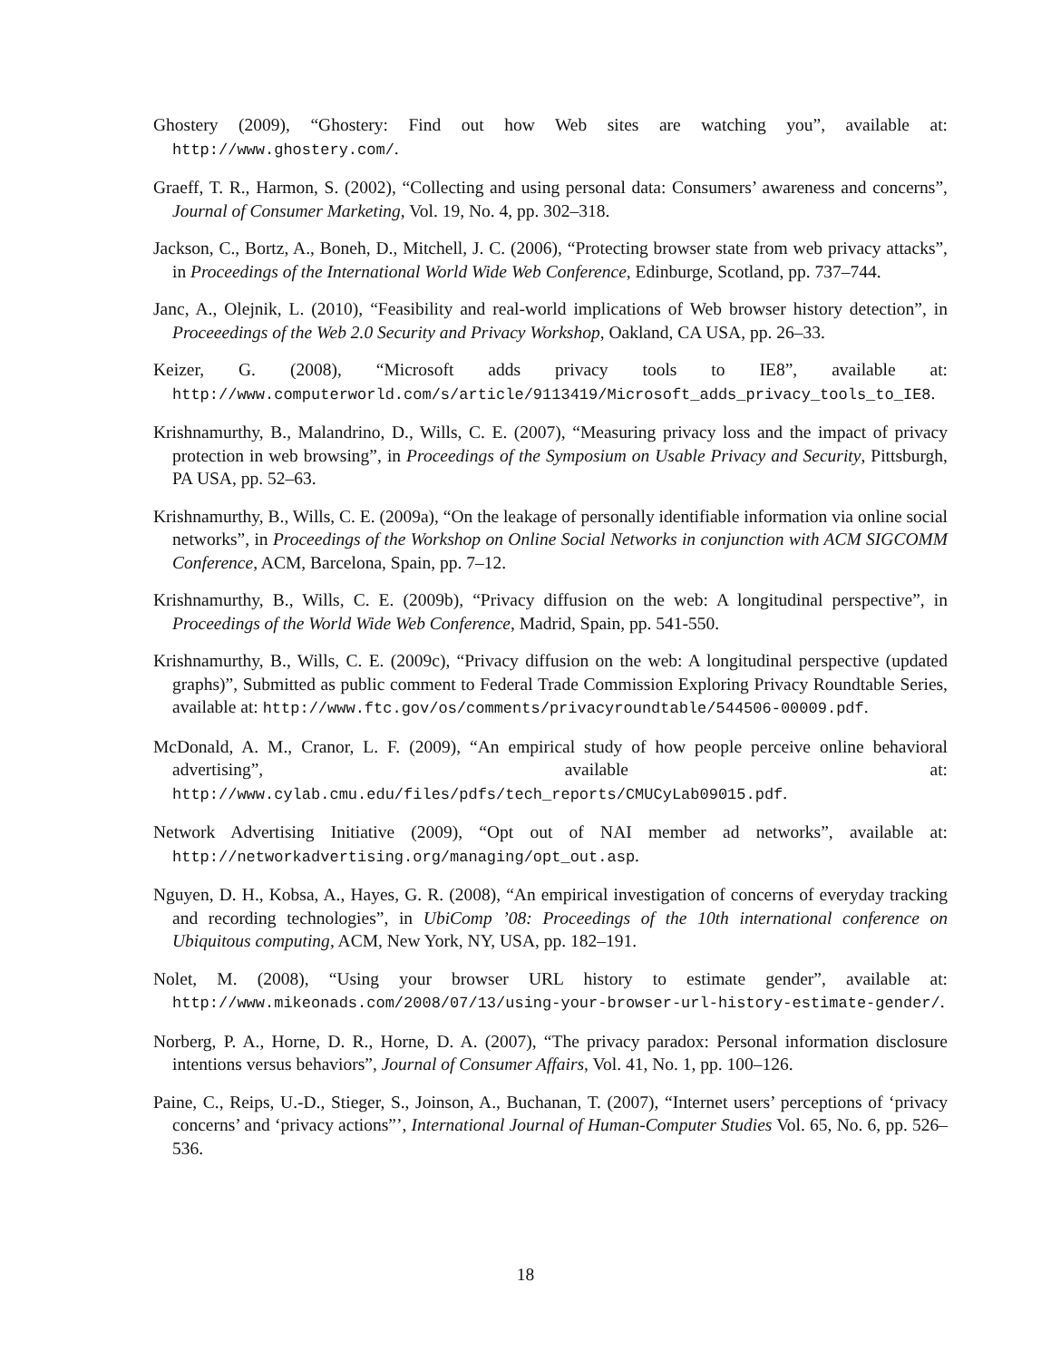Ghostery (2009), “Ghostery: Find out how Web sites are watching you”, available at: http://www.ghostery.com/.
Graeff, T. R., Harmon, S. (2002), “Collecting and using personal data: Consumers’ awareness and concerns”, Journal of Consumer Marketing, Vol. 19, No. 4, pp. 302–318.
Jackson, C., Bortz, A., Boneh, D., Mitchell, J. C. (2006), “Protecting browser state from web privacy attacks”, in Proceedings of the International World Wide Web Conference, Edinburge, Scotland, pp. 737–744.
Janc, A., Olejnik, L. (2010), “Feasibility and real-world implications of Web browser history detection”, in Proceeedings of the Web 2.0 Security and Privacy Workshop, Oakland, CA USA, pp. 26–33.
Keizer, G. (2008), “Microsoft adds privacy tools to IE8”, available at: http://www.computerworld.com/s/article/9113419/Microsoft_adds_privacy_tools_to_IE8.
Krishnamurthy, B., Malandrino, D., Wills, C. E. (2007), “Measuring privacy loss and the impact of privacy protection in web browsing”, in Proceedings of the Symposium on Usable Privacy and Security, Pittsburgh, PA USA, pp. 52–63.
Krishnamurthy, B., Wills, C. E. (2009a), “On the leakage of personally identifiable information via online social networks”, in Proceedings of the Workshop on Online Social Networks in conjunction with ACM SIGCOMM Conference, ACM, Barcelona, Spain, pp. 7–12.
Krishnamurthy, B., Wills, C. E. (2009b), “Privacy diffusion on the web: A longitudinal perspective”, in Proceedings of the World Wide Web Conference, Madrid, Spain, pp. 541-550.
Krishnamurthy, B., Wills, C. E. (2009c), “Privacy diffusion on the web: A longitudinal perspective (updated graphs)”, Submitted as public comment to Federal Trade Commission Exploring Privacy Roundtable Series, available at: http://www.ftc.gov/os/comments/privacyroundtable/544506-00009.pdf.
McDonald, A. M., Cranor, L. F. (2009), “An empirical study of how people perceive online behavioral advertising”, available at: http://www.cylab.cmu.edu/files/pdfs/tech_reports/CMUCyLab09015.pdf.
Network Advertising Initiative (2009), “Opt out of NAI member ad networks”, available at: http://networkadvertising.org/managing/opt_out.asp.
Nguyen, D. H., Kobsa, A., Hayes, G. R. (2008), “An empirical investigation of concerns of everyday tracking and recording technologies”, in UbiComp ’08: Proceedings of the 10th international conference on Ubiquitous computing, ACM, New York, NY, USA, pp. 182–191.
Nolet, M. (2008), “Using your browser URL history to estimate gender”, available at: http://www.mikeonads.com/2008/07/13/using-your-browser-url-history-estimate-gender/.
Norberg, P. A., Horne, D. R., Horne, D. A. (2007), “The privacy paradox: Personal information disclosure intentions versus behaviors”, Journal of Consumer Affairs, Vol. 41, No. 1, pp. 100–126.
Paine, C., Reips, U.-D., Stieger, S., Joinson, A., Buchanan, T. (2007), “Internet users’ perceptions of ‘privacy concerns’ and ‘privacy actions”’, International Journal of Human-Computer Studies Vol. 65, No. 6, pp. 526–536.
18